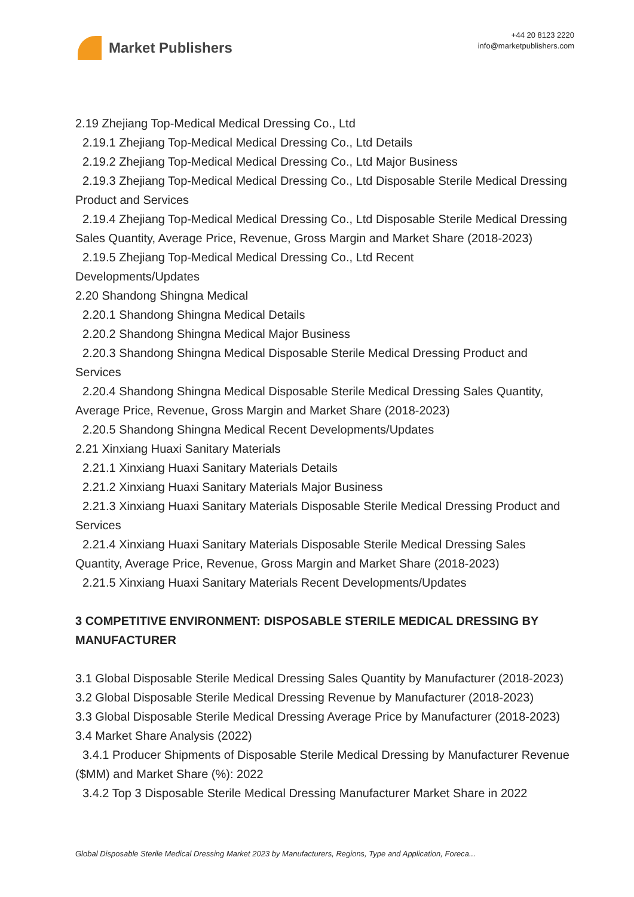Market Publishers
+44 20 8123 2220
info@marketpublishers.com
2.19 Zhejiang Top-Medical Medical Dressing Co., Ltd
2.19.1 Zhejiang Top-Medical Medical Dressing Co., Ltd Details
2.19.2 Zhejiang Top-Medical Medical Dressing Co., Ltd Major Business
2.19.3 Zhejiang Top-Medical Medical Dressing Co., Ltd Disposable Sterile Medical Dressing Product and Services
2.19.4 Zhejiang Top-Medical Medical Dressing Co., Ltd Disposable Sterile Medical Dressing Sales Quantity, Average Price, Revenue, Gross Margin and Market Share (2018-2023)
2.19.5 Zhejiang Top-Medical Medical Dressing Co., Ltd Recent
Developments/Updates
2.20 Shandong Shingna Medical
2.20.1 Shandong Shingna Medical Details
2.20.2 Shandong Shingna Medical Major Business
2.20.3 Shandong Shingna Medical Disposable Sterile Medical Dressing Product and Services
2.20.4 Shandong Shingna Medical Disposable Sterile Medical Dressing Sales Quantity, Average Price, Revenue, Gross Margin and Market Share (2018-2023)
2.20.5 Shandong Shingna Medical Recent Developments/Updates
2.21 Xinxiang Huaxi Sanitary Materials
2.21.1 Xinxiang Huaxi Sanitary Materials Details
2.21.2 Xinxiang Huaxi Sanitary Materials Major Business
2.21.3 Xinxiang Huaxi Sanitary Materials Disposable Sterile Medical Dressing Product and Services
2.21.4 Xinxiang Huaxi Sanitary Materials Disposable Sterile Medical Dressing Sales Quantity, Average Price, Revenue, Gross Margin and Market Share (2018-2023)
2.21.5 Xinxiang Huaxi Sanitary Materials Recent Developments/Updates
3 COMPETITIVE ENVIRONMENT: DISPOSABLE STERILE MEDICAL DRESSING BY MANUFACTURER
3.1 Global Disposable Sterile Medical Dressing Sales Quantity by Manufacturer (2018-2023)
3.2 Global Disposable Sterile Medical Dressing Revenue by Manufacturer (2018-2023)
3.3 Global Disposable Sterile Medical Dressing Average Price by Manufacturer (2018-2023)
3.4 Market Share Analysis (2022)
3.4.1 Producer Shipments of Disposable Sterile Medical Dressing by Manufacturer Revenue ($MM) and Market Share (%): 2022
3.4.2 Top 3 Disposable Sterile Medical Dressing Manufacturer Market Share in 2022
Global Disposable Sterile Medical Dressing Market 2023 by Manufacturers, Regions, Type and Application, Foreca...